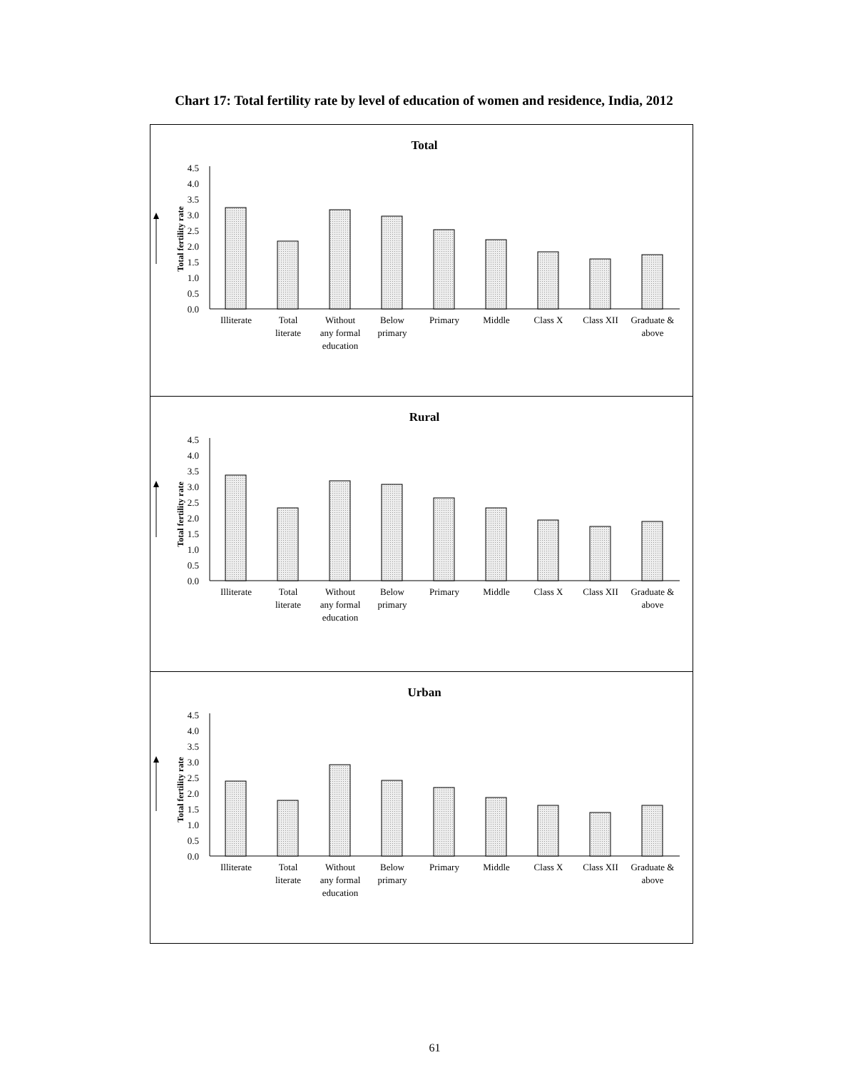Chart 17: Total fertility rate by level of education of women and residence, India, 2012
Total
Total fertility rate
0.0
0.5
1.0
1.5
2.0
2.5
3.0
3.5
4.0
4.5
Illiterate
Total
literate
Without
any formal
education
Below
primary
Primary
Middle
Class X
Class XII
Graduate &
above
Rural
Total fertility rate
0.0
0.5
1.0
1.5
2.0
2.5
3.0
3.5
4.0
4.5
Illiterate
Total
literate
Without
any formal
education
Below
primary
Primary
Middle
Class X
Class XII
Graduate &
above
Urban
Total fertility rate
0.0
0.5
1.0
1.5
2.0
2.5
3.0
3.5
4.0
4.5
Illiterate
Total
literate
Without
any formal
education
Below
primary
Primary
Middle
Class X
Class XII
Graduate &
above
61